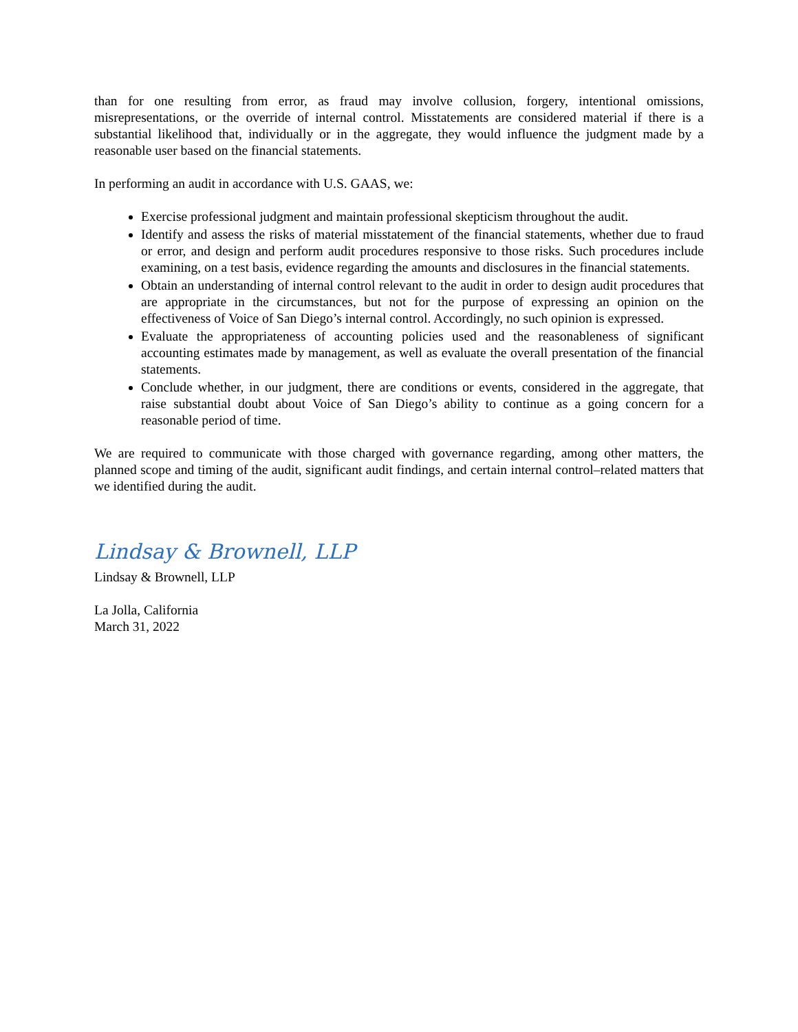than for one resulting from error, as fraud may involve collusion, forgery, intentional omissions, misrepresentations, or the override of internal control. Misstatements are considered material if there is a substantial likelihood that, individually or in the aggregate, they would influence the judgment made by a reasonable user based on the financial statements.
In performing an audit in accordance with U.S. GAAS, we:
Exercise professional judgment and maintain professional skepticism throughout the audit.
Identify and assess the risks of material misstatement of the financial statements, whether due to fraud or error, and design and perform audit procedures responsive to those risks. Such procedures include examining, on a test basis, evidence regarding the amounts and disclosures in the financial statements.
Obtain an understanding of internal control relevant to the audit in order to design audit procedures that are appropriate in the circumstances, but not for the purpose of expressing an opinion on the effectiveness of Voice of San Diego’s internal control. Accordingly, no such opinion is expressed.
Evaluate the appropriateness of accounting policies used and the reasonableness of significant accounting estimates made by management, as well as evaluate the overall presentation of the financial statements.
Conclude whether, in our judgment, there are conditions or events, considered in the aggregate, that raise substantial doubt about Voice of San Diego’s ability to continue as a going concern for a reasonable period of time.
We are required to communicate with those charged with governance regarding, among other matters, the planned scope and timing of the audit, significant audit findings, and certain internal control–related matters that we identified during the audit.
Lindsay & Brownell, LLP
Lindsay & Brownell, LLP
La Jolla, California
March 31, 2022